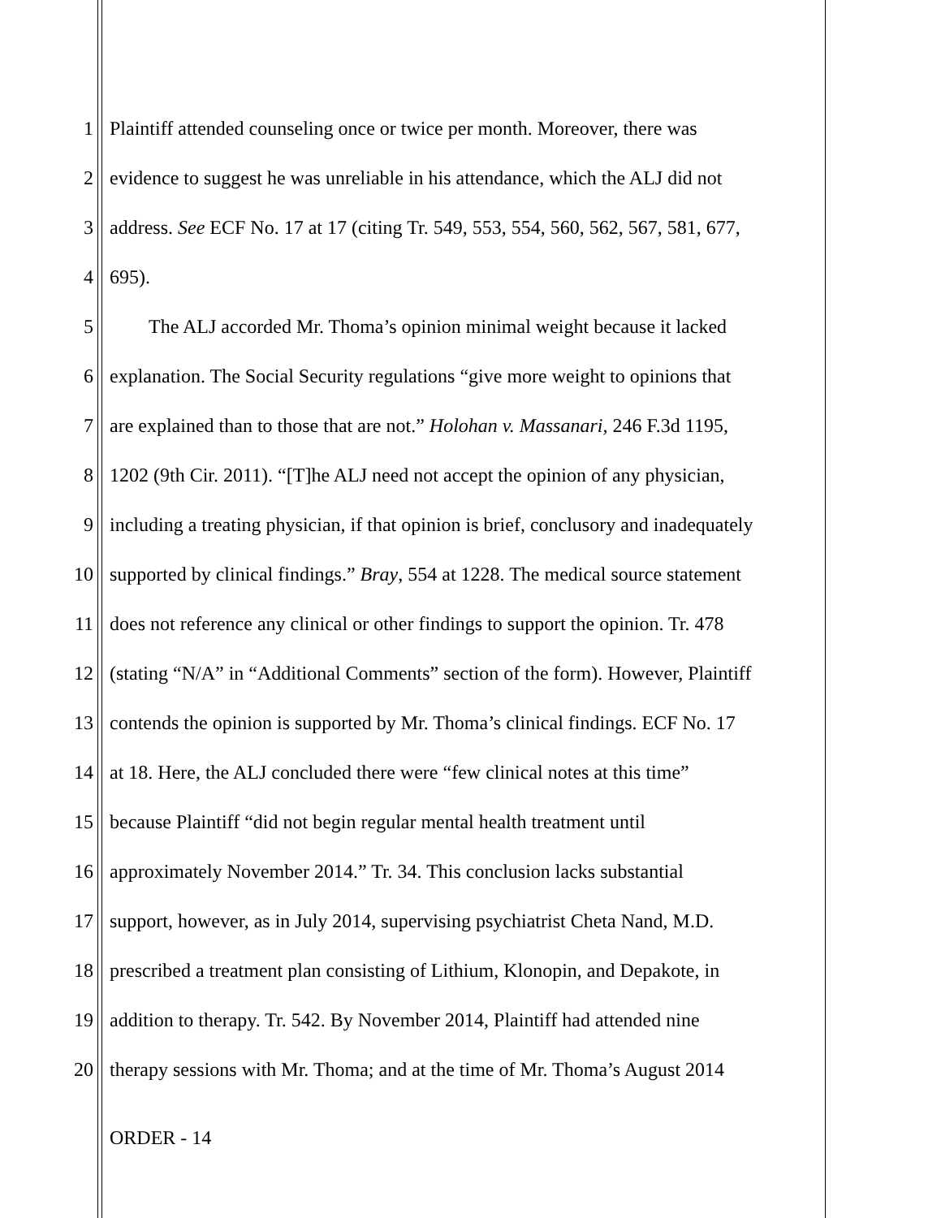1 Plaintiff attended counseling once or twice per month. Moreover, there was
2 evidence to suggest he was unreliable in his attendance, which the ALJ did not
3 address. See ECF No. 17 at 17 (citing Tr. 549, 553, 554, 560, 562, 567, 581, 677,
4 695).
5 The ALJ accorded Mr. Thoma’s opinion minimal weight because it lacked
6 explanation. The Social Security regulations “give more weight to opinions that
7 are explained than to those that are not.” Holohan v. Massanari, 246 F.3d 1195,
8 1202 (9th Cir. 2011). “[T]he ALJ need not accept the opinion of any physician,
9 including a treating physician, if that opinion is brief, conclusory and inadequately
10 supported by clinical findings.” Bray, 554 at 1228. The medical source statement
11 does not reference any clinical or other findings to support the opinion. Tr. 478
12 (stating “N/A” in “Additional Comments” section of the form). However, Plaintiff
13 contends the opinion is supported by Mr. Thoma’s clinical findings. ECF No. 17
14 at 18. Here, the ALJ concluded there were “few clinical notes at this time”
15 because Plaintiff “did not begin regular mental health treatment until
16 approximately November 2014.” Tr. 34. This conclusion lacks substantial
17 support, however, as in July 2014, supervising psychiatrist Cheta Nand, M.D.
18 prescribed a treatment plan consisting of Lithium, Klonopin, and Depakote, in
19 addition to therapy. Tr. 542. By November 2014, Plaintiff had attended nine
20 therapy sessions with Mr. Thoma; and at the time of Mr. Thoma’s August 2014
ORDER - 14